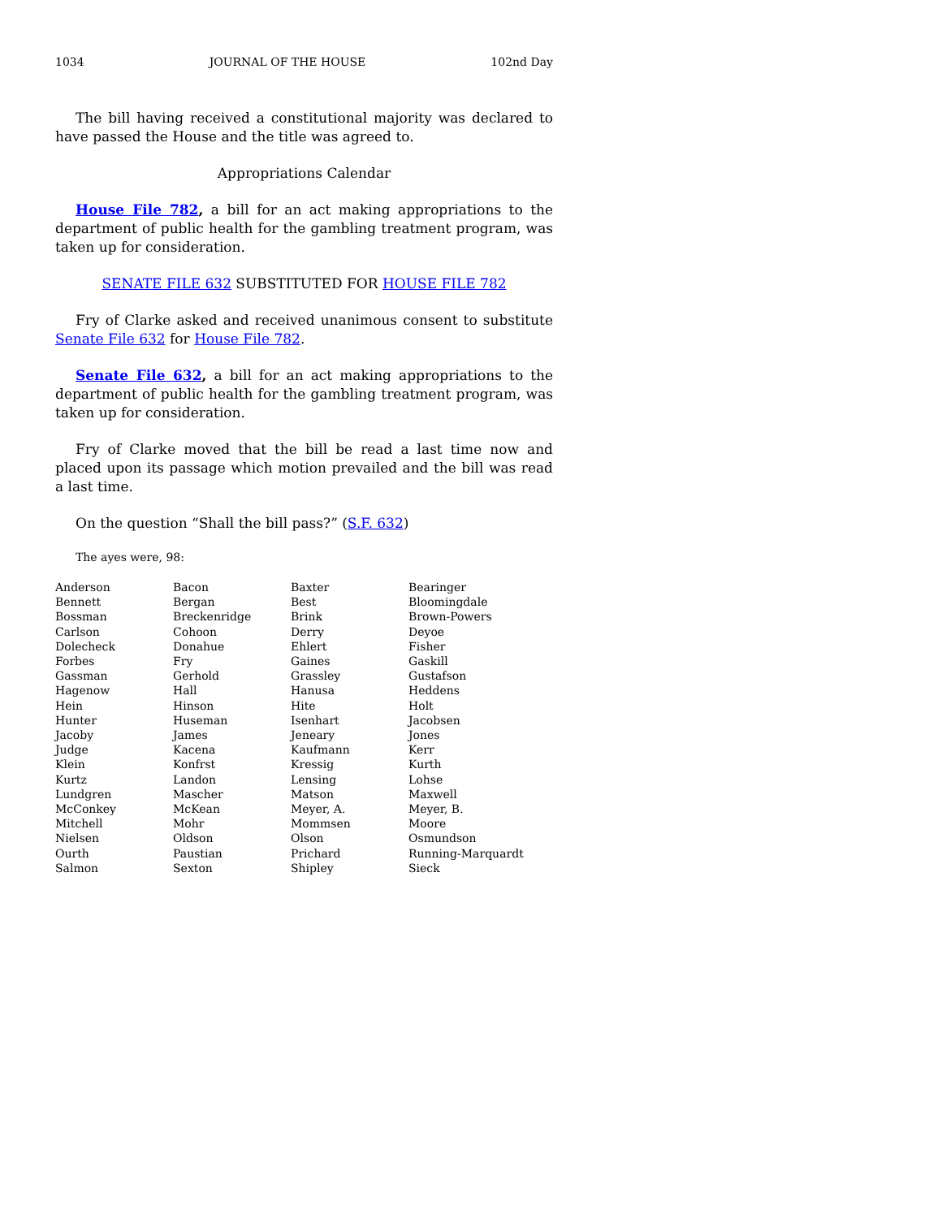1034 JOURNAL OF THE HOUSE 102nd Day
The bill having received a constitutional majority was declared to have passed the House and the title was agreed to.
Appropriations Calendar
House File 782, a bill for an act making appropriations to the department of public health for the gambling treatment program, was taken up for consideration.
SENATE FILE 632 SUBSTITUTED FOR HOUSE FILE 782
Fry of Clarke asked and received unanimous consent to substitute Senate File 632 for House File 782.
Senate File 632, a bill for an act making appropriations to the department of public health for the gambling treatment program, was taken up for consideration.
Fry of Clarke moved that the bill be read a last time now and placed upon its passage which motion prevailed and the bill was read a last time.
On the question “Shall the bill pass?” (S.F. 632)
The ayes were, 98:
| Anderson | Bacon | Baxter | Bearinger |
| Bennett | Bergan | Best | Bloomingdale |
| Bossman | Breckenridge | Brink | Brown-Powers |
| Carlson | Cohoon | Derry | Deyoe |
| Dolecheck | Donahue | Ehlert | Fisher |
| Forbes | Fry | Gaines | Gaskill |
| Gassman | Gerhold | Grassley | Gustafson |
| Hagenow | Hall | Hanusa | Heddens |
| Hein | Hinson | Hite | Holt |
| Hunter | Huseman | Isenhart | Jacobsen |
| Jacoby | James | Jeneary | Jones |
| Judge | Kacena | Kaufmann | Kerr |
| Klein | Konfrst | Kressig | Kurth |
| Kurtz | Landon | Lensing | Lohse |
| Lundgren | Mascher | Matson | Maxwell |
| McConkey | McKean | Meyer, A. | Meyer, B. |
| Mitchell | Mohr | Mommsen | Moore |
| Nielsen | Oldson | Olson | Osmundson |
| Ourth | Paustian | Prichard | Running-Marquardt |
| Salmon | Sexton | Shipley | Sieck |